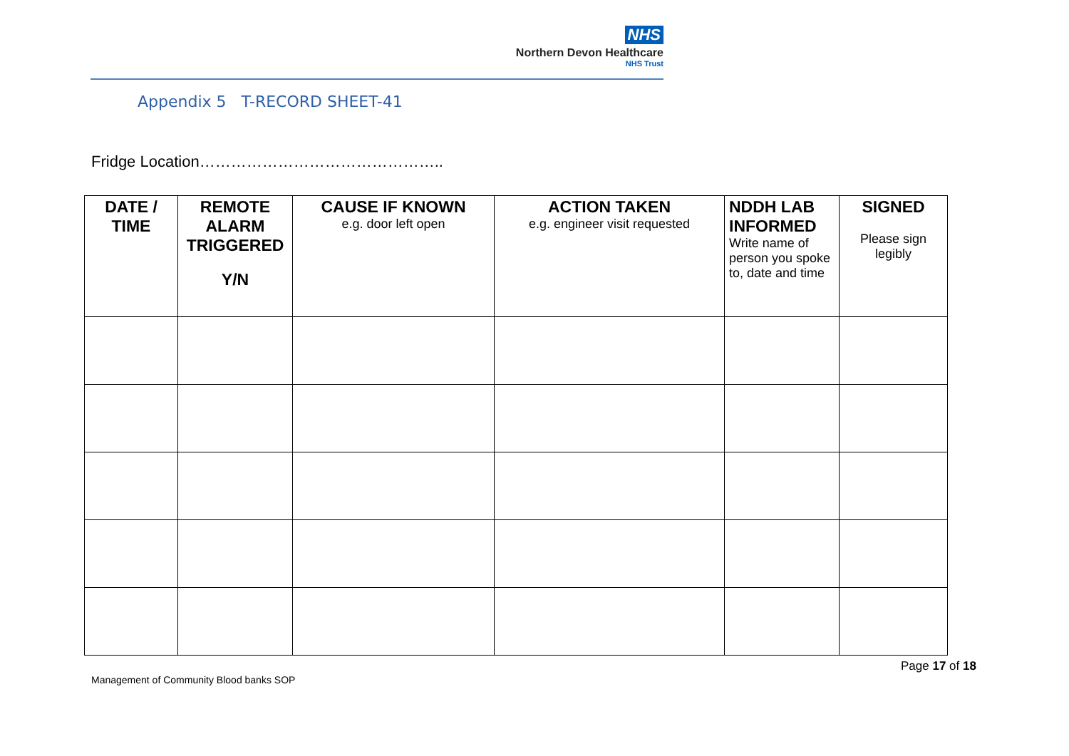NHS
Northern Devon Healthcare
NHS Trust
Appendix 5 T-RECORD SHEET-41
Fridge Location………………………………………..
| DATE / TIME | REMOTE ALARM TRIGGERED Y/N | CAUSE IF KNOWN e.g. door left open | ACTION TAKEN e.g. engineer visit requested | NDDH LAB INFORMED Write name of person you spoke to, date and time | SIGNED Please sign legibly |
| --- | --- | --- | --- | --- | --- |
Page 17 of 18
Management of Community Blood banks SOP